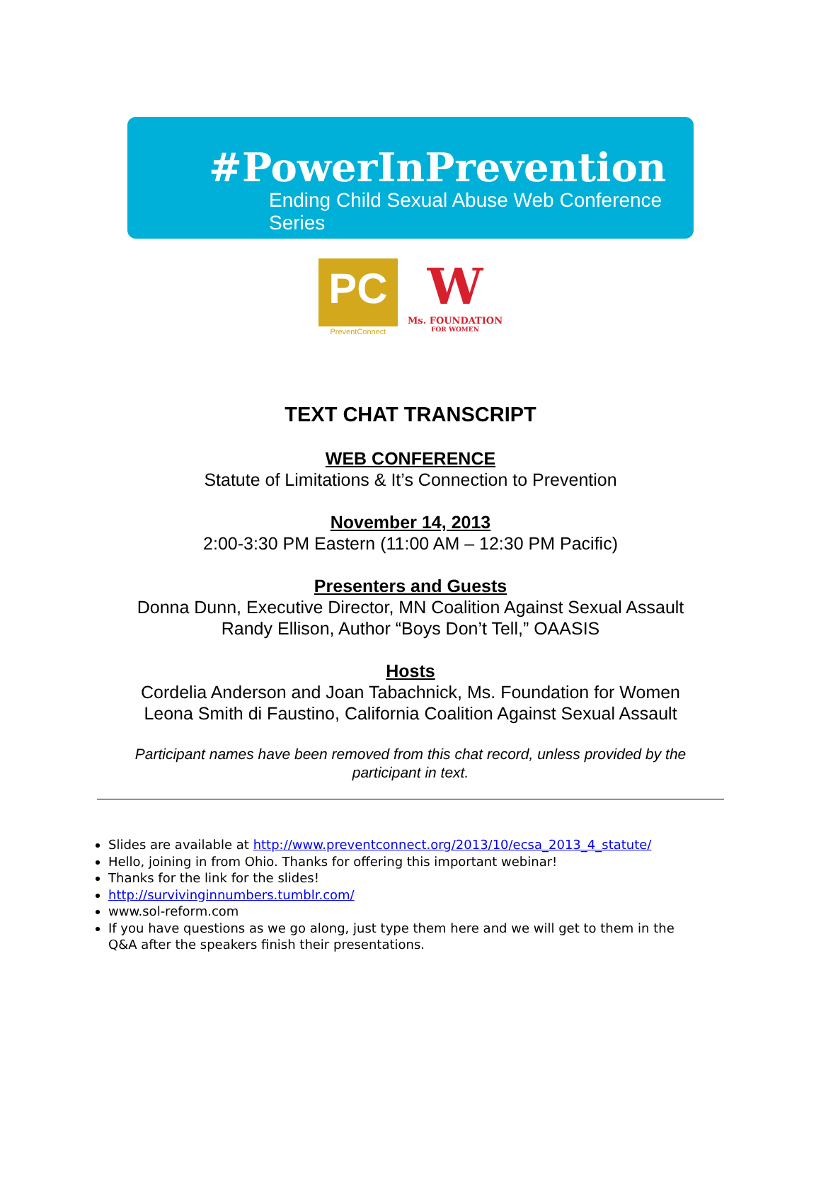#PowerInPrevention
Ending Child Sexual Abuse Web Conference Series
PC
PreventConnect
W
Ms. FOUNDATION
FOR WOMEN
TEXT CHAT TRANSCRIPT
WEB CONFERENCE
Statute of Limitations & It’s Connection to Prevention
November 14, 2013
2:00-3:30 PM Eastern (11:00 AM – 12:30 PM Pacific)
Presenters and Guests
Donna Dunn, Executive Director, MN Coalition Against Sexual Assault
Randy Ellison, Author “Boys Don’t Tell,” OAASIS
Hosts
Cordelia Anderson and Joan Tabachnick, Ms. Foundation for Women
Leona Smith di Faustino, California Coalition Against Sexual Assault
Participant names have been removed from this chat record, unless provided by the participant in text.
Slides are available at http://www.preventconnect.org/2013/10/ecsa_2013_4_statute/
Hello, joining in from Ohio. Thanks for offering this important webinar!
Thanks for the link for the slides!
http://survivinginnumbers.tumblr.com/
www.sol-reform.com
If you have questions as we go along, just type them here and we will get to them in the Q&A after the speakers finish their presentations.